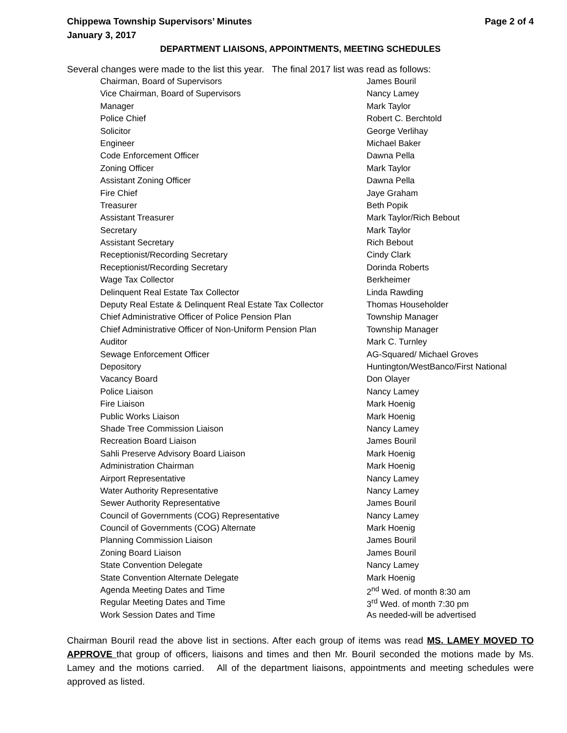Chippewa Township Supervisors’ Minutes Page 2 of 4
January 3, 2017
DEPARTMENT LIAISONS, APPOINTMENTS, MEETING SCHEDULES
Several changes were made to the list this year. The final 2017 list was read as follows:
| Chairman, Board of Supervisors | James Bouril |
| Vice Chairman, Board of Supervisors | Nancy Lamey |
| Manager | Mark Taylor |
| Police Chief | Robert C. Berchtold |
| Solicitor | George Verlihay |
| Engineer | Michael Baker |
| Code Enforcement Officer | Dawna Pella |
| Zoning Officer | Mark Taylor |
| Assistant Zoning Officer | Dawna Pella |
| Fire Chief | Jaye Graham |
| Treasurer | Beth Popik |
| Assistant Treasurer | Mark Taylor/Rich Bebout |
| Secretary | Mark Taylor |
| Assistant Secretary | Rich Bebout |
| Receptionist/Recording Secretary | Cindy Clark |
| Receptionist/Recording Secretary | Dorinda Roberts |
| Wage Tax Collector | Berkheimer |
| Delinquent Real Estate Tax Collector | Linda Rawding |
| Deputy Real Estate & Delinquent Real Estate Tax Collector | Thomas Householder |
| Chief Administrative Officer of Police Pension Plan | Township Manager |
| Chief Administrative Officer of Non-Uniform Pension Plan | Township Manager |
| Auditor | Mark C. Turnley |
| Sewage Enforcement Officer | AG-Squared/ Michael Groves |
| Depository | Huntington/WestBanco/First National |
| Vacancy Board | Don Olayer |
| Police Liaison | Nancy Lamey |
| Fire Liaison | Mark Hoenig |
| Public Works Liaison | Mark Hoenig |
| Shade Tree Commission Liaison | Nancy Lamey |
| Recreation Board Liaison | James Bouril |
| Sahli Preserve Advisory Board Liaison | Mark Hoenig |
| Administration Chairman | Mark Hoenig |
| Airport Representative | Nancy Lamey |
| Water Authority Representative | Nancy Lamey |
| Sewer Authority Representative | James Bouril |
| Council of Governments (COG) Representative | Nancy Lamey |
| Council of Governments (COG) Alternate | Mark Hoenig |
| Planning Commission Liaison | James Bouril |
| Zoning Board Liaison | James Bouril |
| State Convention Delegate | Nancy Lamey |
| State Convention Alternate Delegate | Mark Hoenig |
| Agenda Meeting Dates and Time | 2<sup>nd</sup> Wed. of month 8:30 am |
| Regular Meeting Dates and Time | 3<sup>rd</sup> Wed. of month 7:30 pm |
| Work Session Dates and Time | As needed-will be advertised |
Chairman Bouril read the above list in sections. After each group of items was read MS. LAMEY MOVED TO APPROVE that group of officers, liaisons and times and then Mr. Bouril seconded the motions made by Ms. Lamey and the motions carried. All of the department liaisons, appointments and meeting schedules were approved as listed.